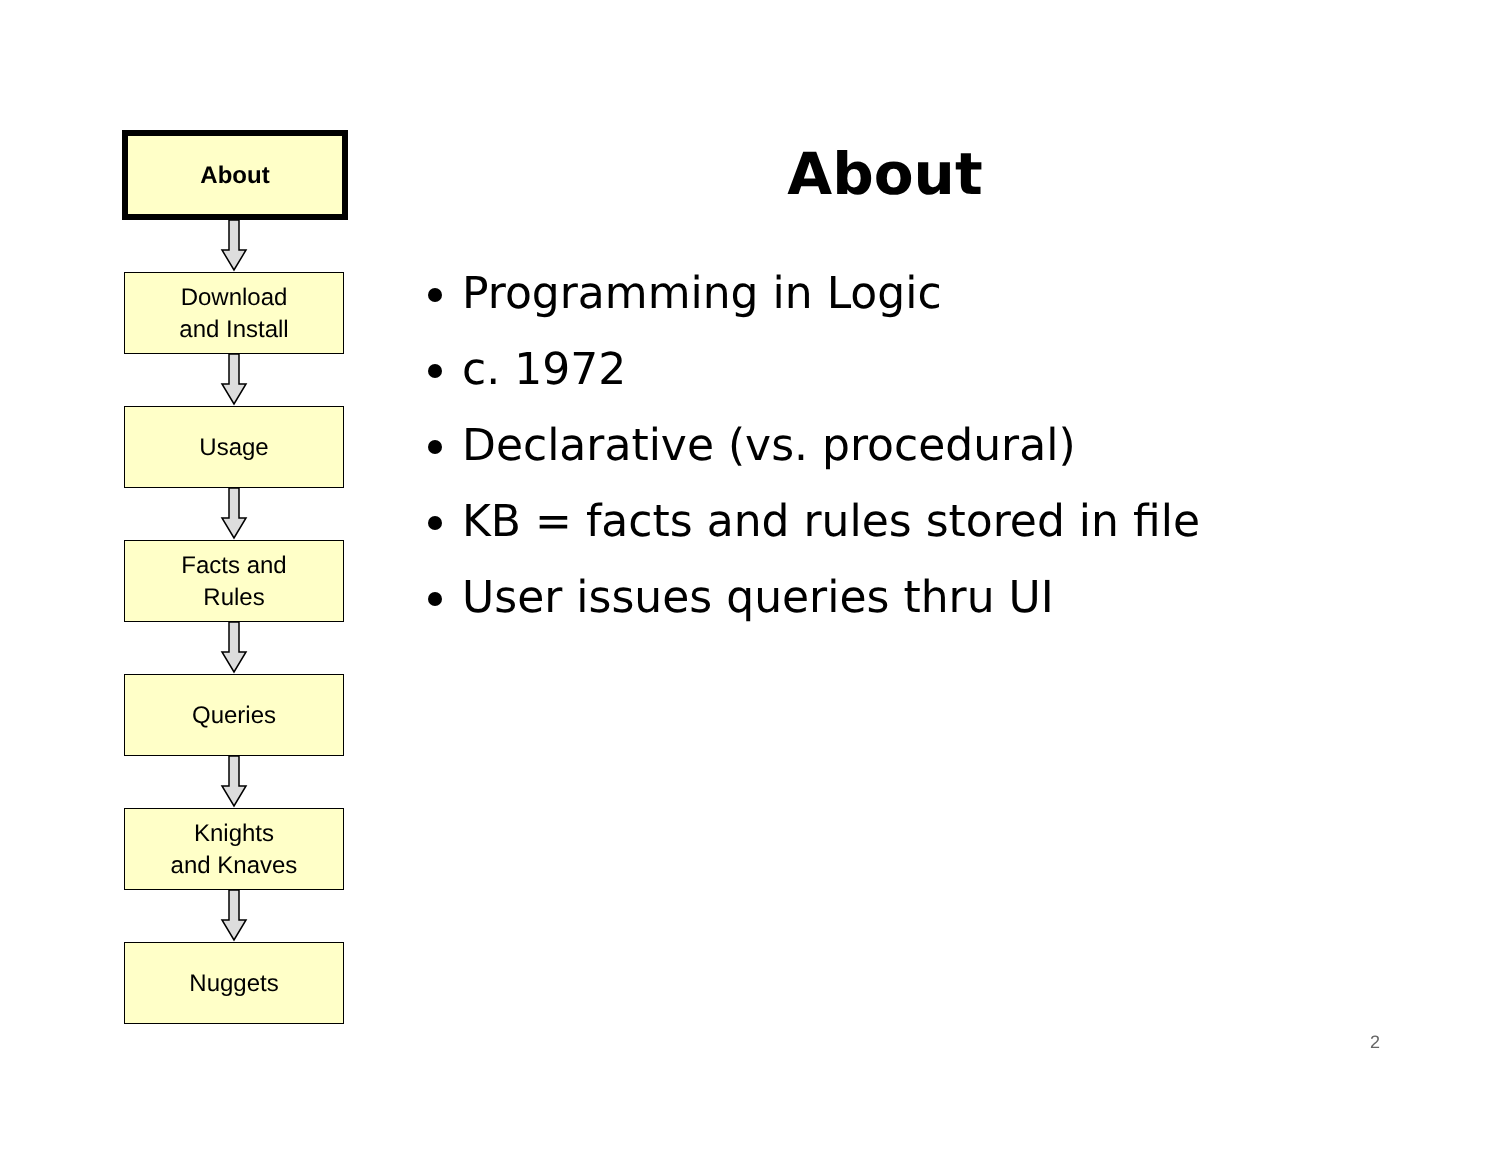About
Download
and Install
Usage
Facts and
Rules
Queries
Knights
and Knaves
Nuggets
About
Programming in Logic
c. 1972
Declarative (vs. procedural)
KB = facts and rules stored in file
User issues queries thru UI
2